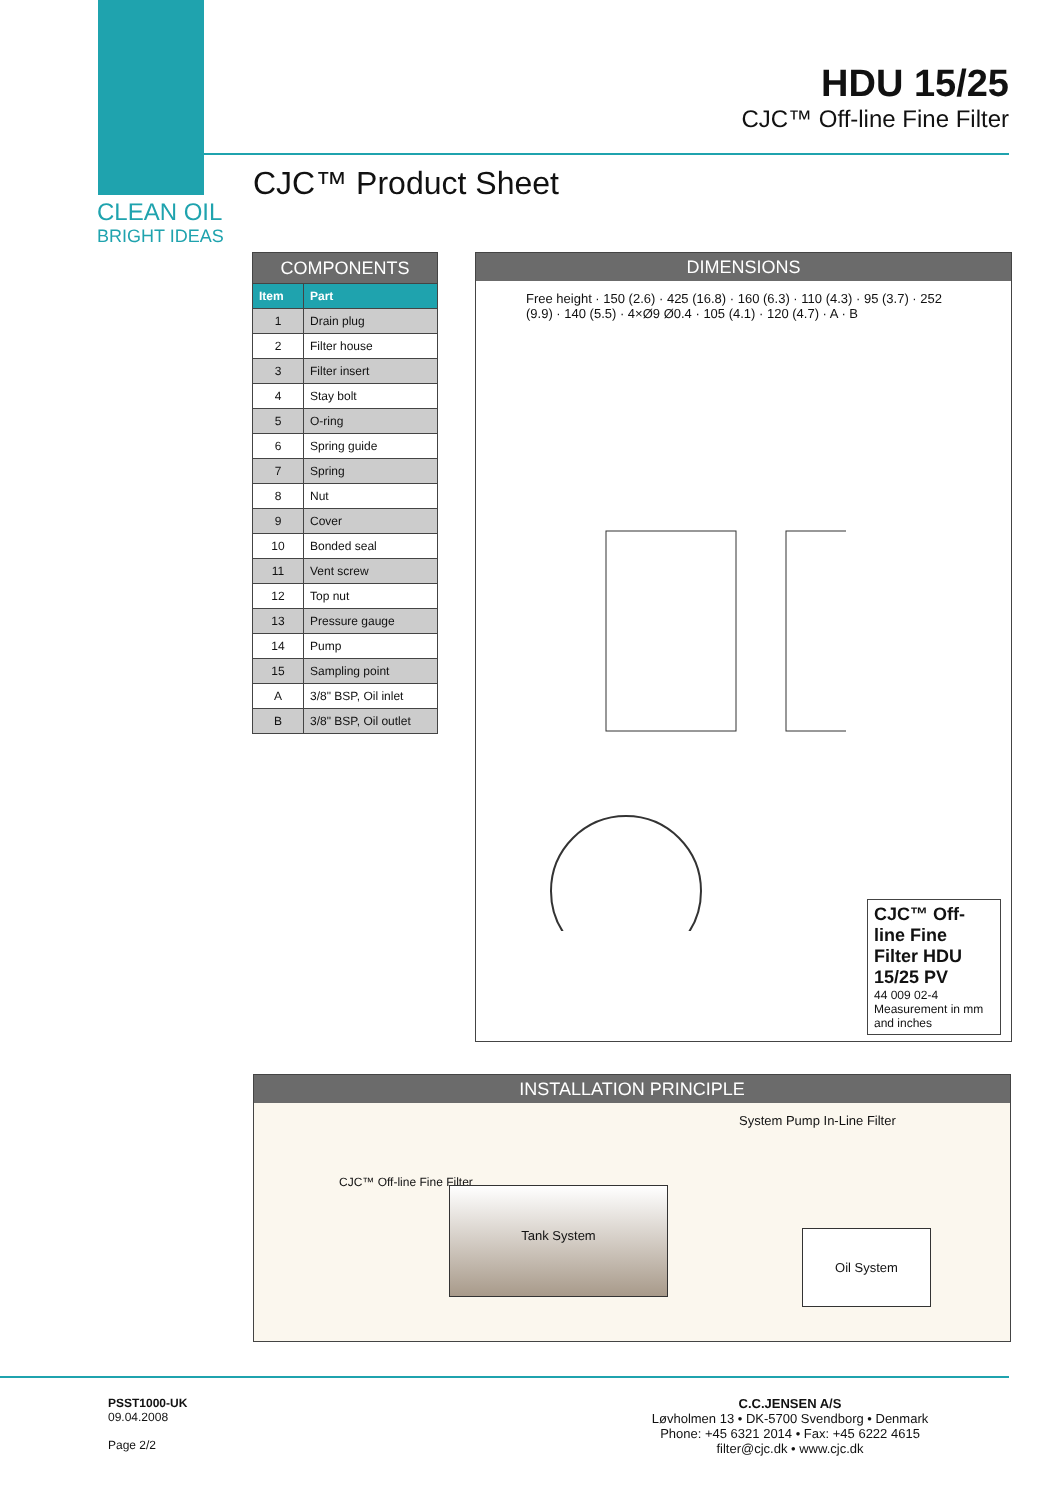CLEAN OIL
BRIGHT IDEAS
HDU 15/25
CJC™ Off-line Fine Filter
CJC™ Product Sheet
| COMPONENTS | |
| --- | --- |
| Item | Part |
| 1 | Drain plug |
| 2 | Filter house |
| 3 | Filter insert |
| 4 | Stay bolt |
| 5 | O-ring |
| 6 | Spring guide |
| 7 | Spring |
| 8 | Nut |
| 9 | Cover |
| 10 | Bonded seal |
| 11 | Vent screw |
| 12 | Top nut |
| 13 | Pressure gauge |
| 14 | Pump |
| 15 | Sampling point |
| A | 3/8" BSP, Oil inlet |
| B | 3/8" BSP, Oil outlet |
DIMENSIONS
Free height · 150 (2.6) · 425 (16.8) · 160 (6.3) · 110 (4.3) · 95 (3.7) · 252 (9.9) · 140 (5.5) · 4×Ø9 Ø0.4 · 105 (4.1) · 120 (4.7) · A · B
CJC™ Off-line Fine Filter HDU 15/25 PV
44 009 02-4
Measurement in mm and inches
INSTALLATION PRINCIPLE
System Pump In-Line Filter
CJC™ Off-line Fine Filter
Tank System
Oil System
PSST1000-UK
09.04.2008
Page 2/2
C.C.JENSEN A/S
Løvholmen 13 • DK-5700 Svendborg • Denmark
Phone: +45 6321 2014 • Fax: +45 6222 4615
filter@cjc.dk • www.cjc.dk